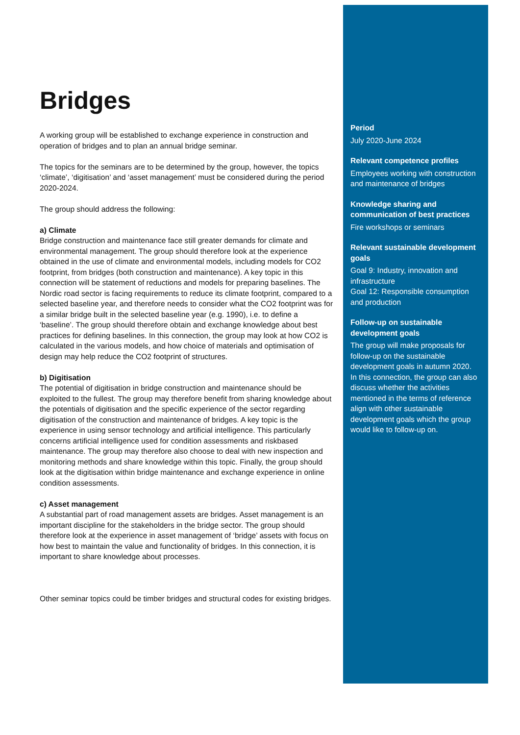Bridges
A working group will be established to exchange experience in construction and operation of bridges and to plan an annual bridge seminar.
The topics for the seminars are to be determined by the group, however, the topics ‘climate’, ‘digitisation’ and ‘asset management’ must be considered during the period 2020-2024.
The group should address the following:
a) Climate
Bridge construction and maintenance face still greater demands for climate and environmental management. The group should therefore look at the experience obtained in the use of climate and environmental models, including models for CO2 footprint, from bridges (both construction and maintenance). A key topic in this connection will be statement of reductions and models for preparing baselines. The Nordic road sector is facing requirements to reduce its climate footprint, compared to a selected baseline year, and therefore needs to consider what the CO2 footprint was for a similar bridge built in the selected baseline year (e.g. 1990), i.e. to define a ‘baseline’. The group should therefore obtain and exchange knowledge about best practices for defining baselines. In this connection, the group may look at how CO2 is calculated in the various models, and how choice of materials and optimisation of design may help reduce the CO2 footprint of structures.
b) Digitisation
The potential of digitisation in bridge construction and maintenance should be exploited to the fullest. The group may therefore benefit from sharing knowledge about the potentials of digitisation and the specific experience of the sector regarding digitisation of the construction and maintenance of bridges. A key topic is the experience in using sensor technology and artificial intelligence. This particularly concerns artificial intelligence used for condition assessments and riskbased maintenance. The group may therefore also choose to deal with new inspection and monitoring methods and share knowledge within this topic. Finally, the group should look at the digitisation within bridge maintenance and exchange experience in online condition assessments.
c) Asset management
A substantial part of road management assets are bridges. Asset management is an important discipline for the stakeholders in the bridge sector. The group should therefore look at the experience in asset management of ‘bridge’ assets with focus on how best to maintain the value and functionality of bridges. In this connection, it is important to share knowledge about processes.
Other seminar topics could be timber bridges and structural codes for existing bridges.
Period
July 2020-June 2024
Relevant competence profiles
Employees working with construction and maintenance of bridges
Knowledge sharing and communication of best practices
Fire workshops or seminars
Relevant sustainable development goals
Goal 9: Industry, innovation and infrastructure
Goal 12: Responsible consumption and production
Follow-up on sustainable development goals
The group will make proposals for follow-up on the sustainable development goals in autumn 2020.
In this connection, the group can also discuss whether the activities mentioned in the terms of reference align with other sustainable development goals which the group would like to follow-up on.